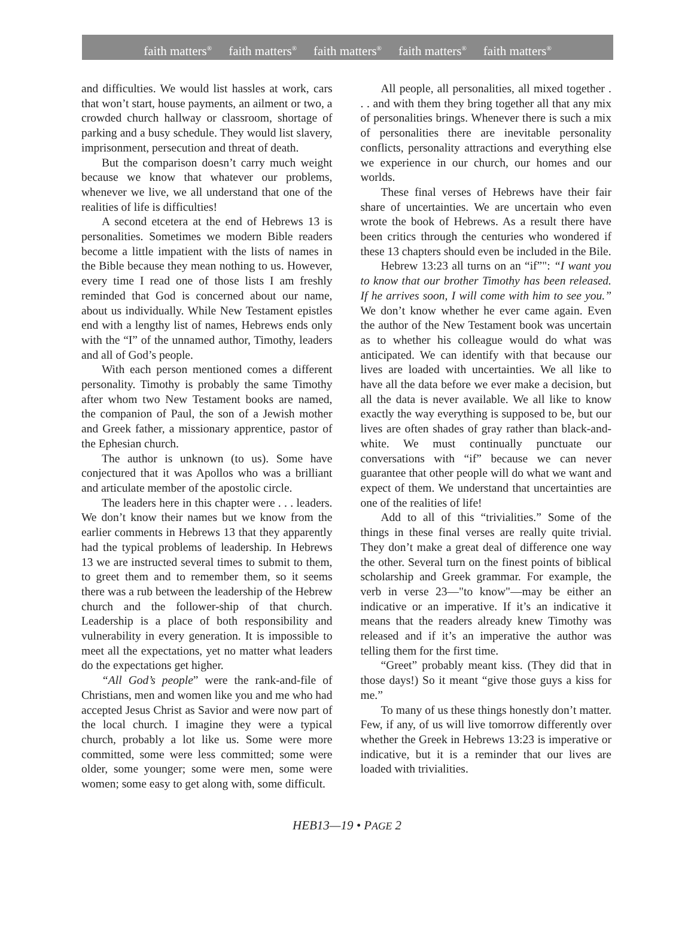faith matters<sup>®</sup> faith matters<sup>®</sup> faith matters<sup>®</sup> faith matters<sup>®</sup> faith matters<sup>®</sup>
and difficulties. We would list hassles at work, cars that won’t start, house payments, an ailment or two, a crowded church hallway or classroom, shortage of parking and a busy schedule. They would list slavery, imprisonment, persecution and threat of death.
But the comparison doesn’t carry much weight because we know that whatever our problems, whenever we live, we all understand that one of the realities of life is difficulties!
A second etcetera at the end of Hebrews 13 is personalities. Sometimes we modern Bible readers become a little impatient with the lists of names in the Bible because they mean nothing to us. However, every time I read one of those lists I am freshly reminded that God is concerned about our name, about us individually. While New Testament epistles end with a lengthy list of names, Hebrews ends only with the “I” of the unnamed author, Timothy, leaders and all of God’s people.
With each person mentioned comes a different personality. Timothy is probably the same Timothy after whom two New Testament books are named, the companion of Paul, the son of a Jewish mother and Greek father, a missionary apprentice, pastor of the Ephesian church.
The author is unknown (to us). Some have conjectured that it was Apollos who was a brilliant and articulate member of the apostolic circle.
The leaders here in this chapter were . . . leaders. We don’t know their names but we know from the earlier comments in Hebrews 13 that they apparently had the typical problems of leadership. In Hebrews 13 we are instructed several times to submit to them, to greet them and to remember them, so it seems there was a rub between the leadership of the Hebrew church and the follower-ship of that church. Leadership is a place of both responsibility and vulnerability in every generation. It is impossible to meet all the expectations, yet no matter what leaders do the expectations get higher.
“All God’s people” were the rank-and-file of Christians, men and women like you and me who had accepted Jesus Christ as Savior and were now part of the local church. I imagine they were a typical church, probably a lot like us. Some were more committed, some were less committed; some were older, some younger; some were men, some were women; some easy to get along with, some difficult.
All people, all personalities, all mixed together . . . and with them they bring together all that any mix of personalities brings. Whenever there is such a mix of personalities there are inevitable personality conflicts, personality attractions and everything else we experience in our church, our homes and our worlds.
These final verses of Hebrews have their fair share of uncertainties. We are uncertain who even wrote the book of Hebrews. As a result there have been critics through the centuries who wondered if these 13 chapters should even be included in the Bile.
Hebrew 13:23 all turns on an “if”": “I want you to know that our brother Timothy has been released. If he arrives soon, I will come with him to see you.” We don’t know whether he ever came again. Even the author of the New Testament book was uncertain as to whether his colleague would do what was anticipated. We can identify with that because our lives are loaded with uncertainties. We all like to have all the data before we ever make a decision, but all the data is never available. We all like to know exactly the way everything is supposed to be, but our lives are often shades of gray rather than black-and-white. We must continually punctuate our conversations with “if” because we can never guarantee that other people will do what we want and expect of them. We understand that uncertainties are one of the realities of life!
Add to all of this “trivialities.” Some of the things in these final verses are really quite trivial. They don’t make a great deal of difference one way the other. Several turn on the finest points of biblical scholarship and Greek grammar. For example, the verb in verse 23—"to know"—may be either an indicative or an imperative. If it’s an indicative it means that the readers already knew Timothy was released and if it’s an imperative the author was telling them for the first time.
“Greet” probably meant kiss. (They did that in those days!) So it meant “give those guys a kiss for me.”
To many of us these things honestly don’t matter. Few, if any, of us will live tomorrow differently over whether the Greek in Hebrews 13:23 is imperative or indicative, but it is a reminder that our lives are loaded with trivialities.
HEB13—19 • PAGE 2